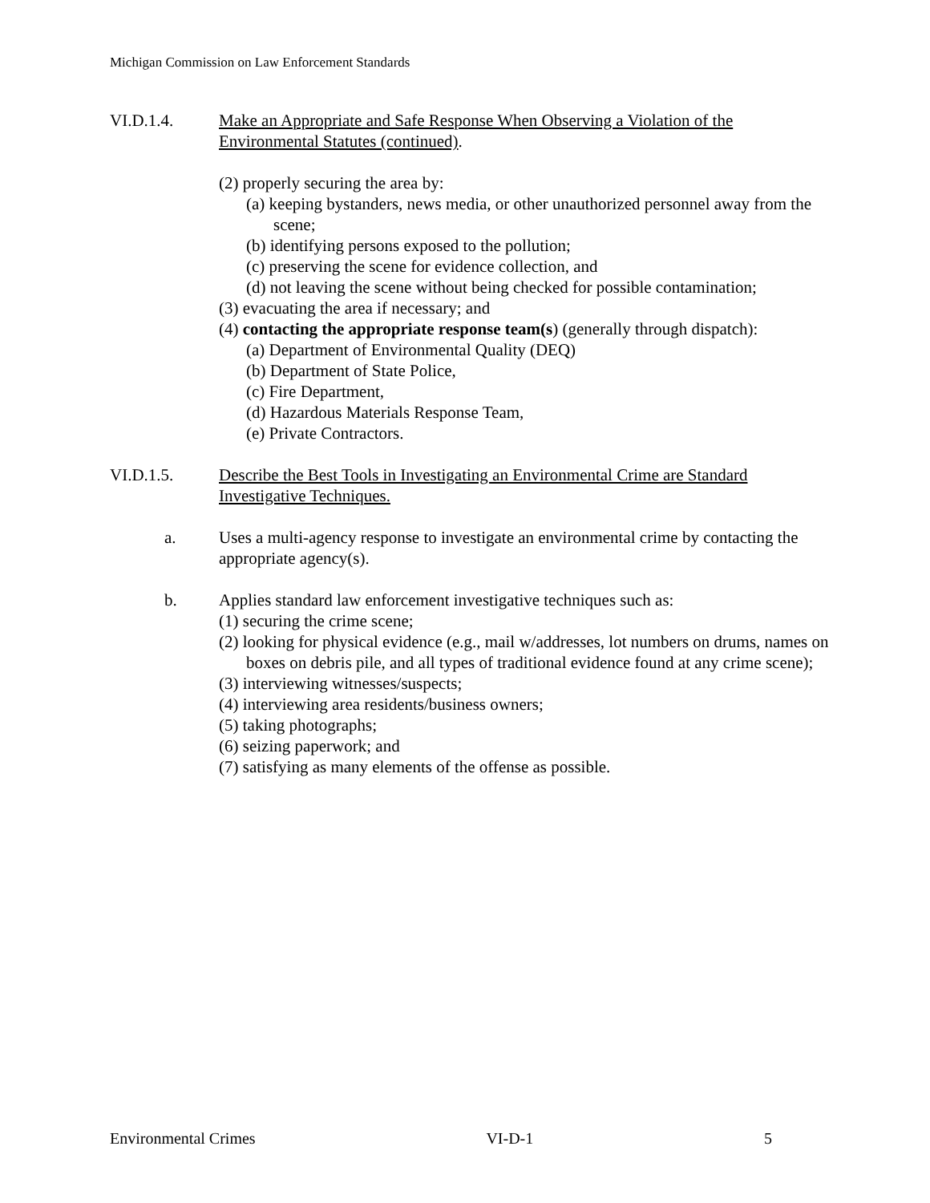Michigan Commission on Law Enforcement Standards
VI.D.1.4. Make an Appropriate and Safe Response When Observing a Violation of the Environmental Statutes (continued).
(2) properly securing the area by:
(a) keeping bystanders, news media, or other unauthorized personnel away from the scene;
(b) identifying persons exposed to the pollution;
(c) preserving the scene for evidence collection, and
(d) not leaving the scene without being checked for possible contamination;
(3) evacuating the area if necessary; and
(4) contacting the appropriate response team(s) (generally through dispatch):
(a) Department of Environmental Quality (DEQ)
(b) Department of State Police,
(c) Fire Department,
(d) Hazardous Materials Response Team,
(e) Private Contractors.
VI.D.1.5. Describe the Best Tools in Investigating an Environmental Crime are Standard Investigative Techniques.
a. Uses a multi-agency response to investigate an environmental crime by contacting the appropriate agency(s).
b. Applies standard law enforcement investigative techniques such as:
(1) securing the crime scene;
(2) looking for physical evidence (e.g., mail w/addresses, lot numbers on drums, names on boxes on debris pile, and all types of traditional evidence found at any crime scene);
(3) interviewing witnesses/suspects;
(4) interviewing area residents/business owners;
(5) taking photographs;
(6) seizing paperwork; and
(7) satisfying as many elements of the offense as possible.
Environmental Crimes VI-D-1 5